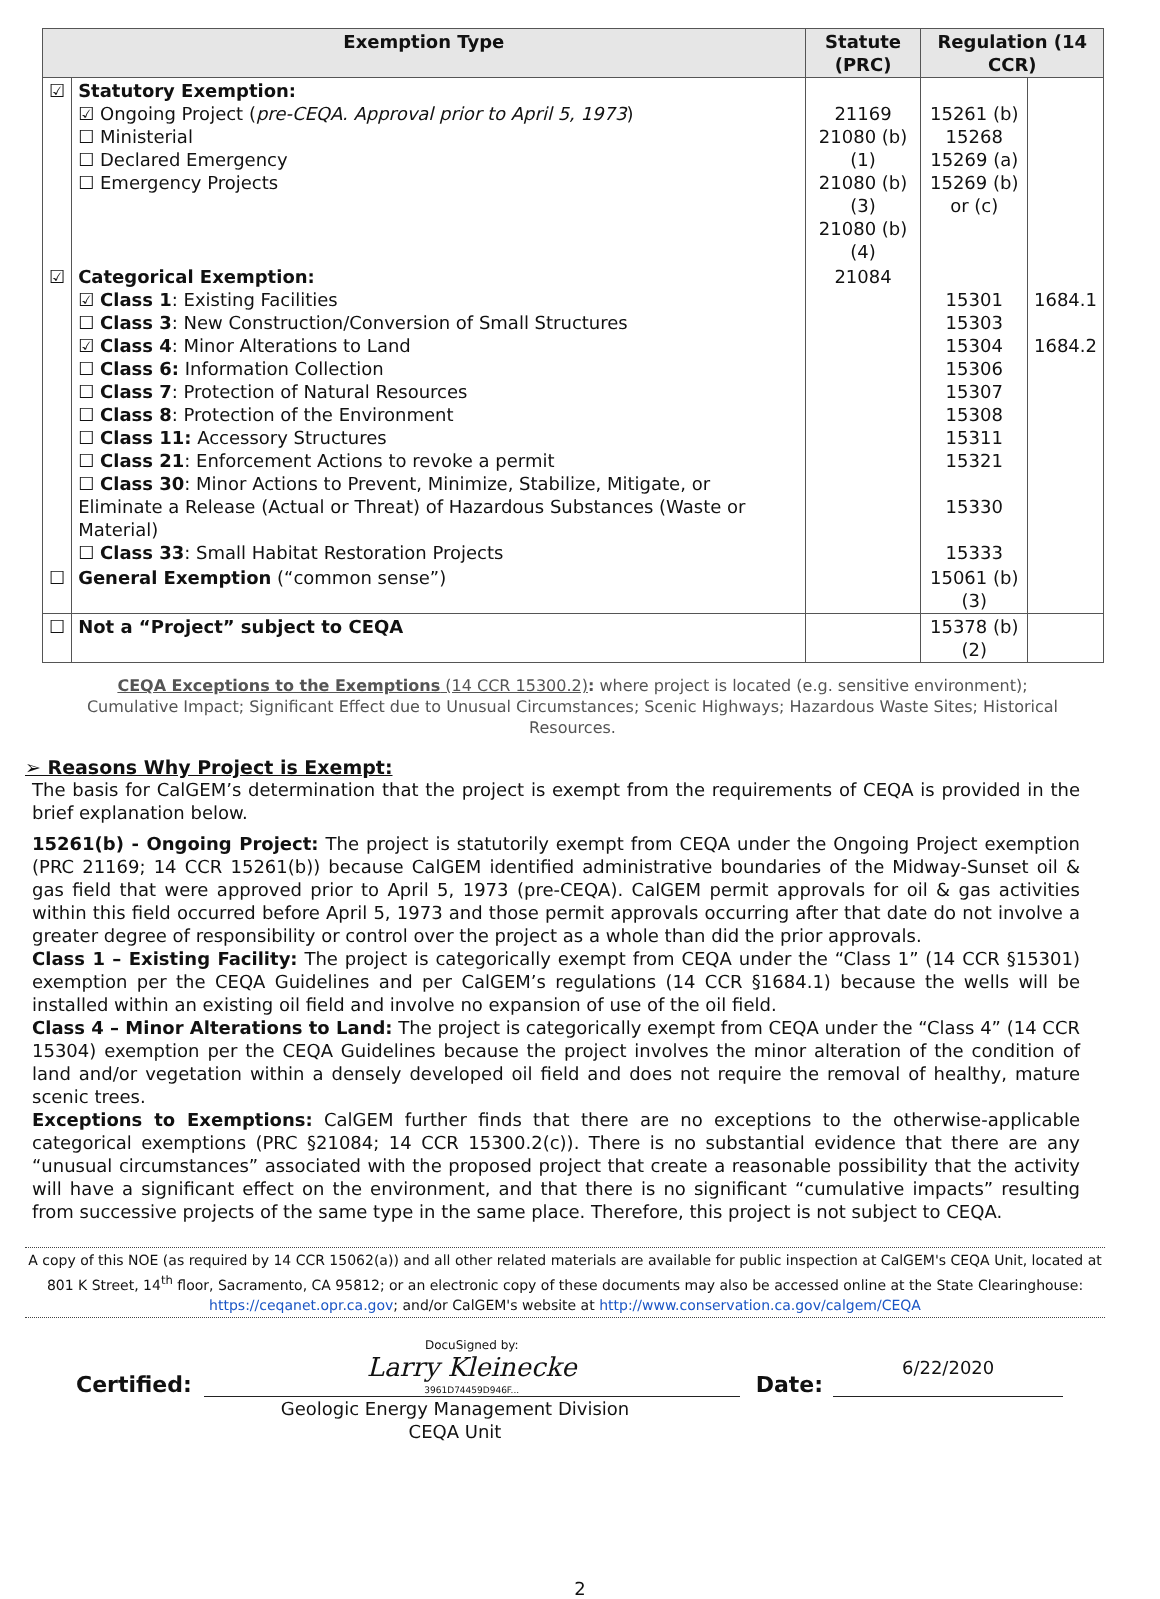| Exemption Type | | Statute (PRC) | Regulation (14 CCR) | |
| --- | --- | --- | --- | --- |
| ☑ | Statutory Exemption: ☑ Ongoing Project ( pre-CEQA. Approval prior to April 5, 1973 ) ☐ Ministerial ☐ Declared Emergency ☐ Emergency Projects | 21169 21080 (b)(1) 21080 (b)(3) 21080 (b)(4) | 15261 (b) 15268 15269 (a) 15269 (b) or (c) | |
| ☑ | Categorical Exemption: ☑ Class 1 : Existing Facilities ☐ Class 3 : New Construction/Conversion of Small Structures ☑ Class 4 : Minor Alterations to Land ☐ Class 6: Information Collection ☐ Class 7 : Protection of Natural Resources ☐ Class 8 : Protection of the Environment ☐ Class 11: Accessory Structures ☐ Class 21 : Enforcement Actions to revoke a permit ☐ Class 30 : Minor Actions to Prevent, Minimize, Stabilize, Mitigate, or Eliminate a Release (Actual or Threat) of Hazardous Substances (Waste or Material) ☐ Class 33 : Small Habitat Restoration Projects | 21084 | 15301 15303 15304 15306 15307 15308 15311 15321 15330 15333 | 1684.1 1684.2 |
| ☐ | General Exemption (“common sense”) | | 15061 (b)(3) | |
| ☐ | Not a “Project” subject to CEQA | | 15378 (b)(2) | |
CEQA Exceptions to the Exemptions (14 CCR 15300.2): where project is located (e.g. sensitive environment); Cumulative Impact; Significant Effect due to Unusual Circumstances; Scenic Highways; Hazardous Waste Sites; Historical Resources.
➢ Reasons Why Project is Exempt:
The basis for CalGEM’s determination that the project is exempt from the requirements of CEQA is provided in the brief explanation below.
15261(b) - Ongoing Project: The project is statutorily exempt from CEQA under the Ongoing Project exemption (PRC 21169; 14 CCR 15261(b)) because CalGEM identified administrative boundaries of the Midway-Sunset oil & gas field that were approved prior to April 5, 1973 (pre-CEQA). CalGEM permit approvals for oil & gas activities within this field occurred before April 5, 1973 and those permit approvals occurring after that date do not involve a greater degree of responsibility or control over the project as a whole than did the prior approvals.
Class 1 – Existing Facility: The project is categorically exempt from CEQA under the “Class 1” (14 CCR §15301) exemption per the CEQA Guidelines and per CalGEM’s regulations (14 CCR §1684.1) because the wells will be installed within an existing oil field and involve no expansion of use of the oil field.
Class 4 – Minor Alterations to Land: The project is categorically exempt from CEQA under the “Class 4” (14 CCR 15304) exemption per the CEQA Guidelines because the project involves the minor alteration of the condition of land and/or vegetation within a densely developed oil field and does not require the removal of healthy, mature scenic trees.
Exceptions to Exemptions: CalGEM further finds that there are no exceptions to the otherwise-applicable categorical exemptions (PRC §21084; 14 CCR 15300.2(c)). There is no substantial evidence that there are any “unusual circumstances” associated with the proposed project that create a reasonable possibility that the activity will have a significant effect on the environment, and that there is no significant “cumulative impacts” resulting from successive projects of the same type in the same place. Therefore, this project is not subject to CEQA.
A copy of this NOE (as required by 14 CCR 15062(a)) and all other related materials are available for public inspection at CalGEM's CEQA Unit, located at 801 K Street, 14<sup>th</sup> floor, Sacramento, CA 95812; or an electronic copy of these documents may also be accessed online at the State Clearinghouse: https://ceqanet.opr.ca.gov; and/or CalGEM's website at http://www.conservation.ca.gov/calgem/CEQA
Certified:
DocuSigned by:
Larry Kleinecke
3961D74459D946F...
Date:
6/22/2020
Geologic Energy Management Division
CEQA Unit
2